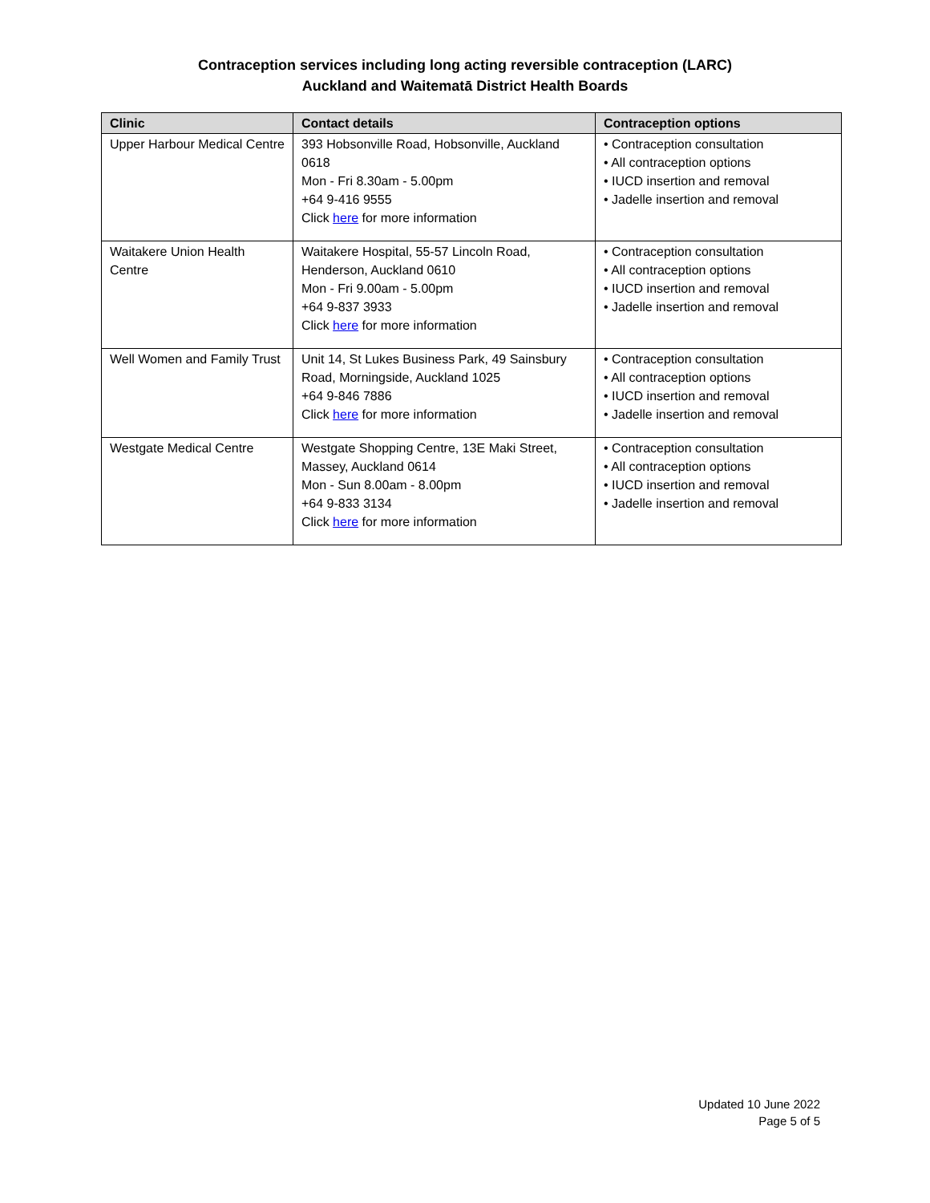Contraception services including long acting reversible contraception (LARC)
Auckland and Waitematā District Health Boards
| Clinic | Contact details | Contraception options |
| --- | --- | --- |
| Upper Harbour Medical Centre | 393 Hobsonville Road, Hobsonville, Auckland 0618 Mon - Fri 8.30am - 5.00pm +64 9-416 9555 Click here for more information | • Contraception consultation • All contraception options • IUCD insertion and removal • Jadelle insertion and removal |
| Waitakere Union Health Centre | Waitakere Hospital, 55-57 Lincoln Road, Henderson, Auckland 0610 Mon - Fri 9.00am - 5.00pm +64 9-837 3933 Click here for more information | • Contraception consultation • All contraception options • IUCD insertion and removal • Jadelle insertion and removal |
| Well Women and Family Trust | Unit 14, St Lukes Business Park, 49 Sainsbury Road, Morningside, Auckland 1025 +64 9-846 7886 Click here for more information | • Contraception consultation • All contraception options • IUCD insertion and removal • Jadelle insertion and removal |
| Westgate Medical Centre | Westgate Shopping Centre, 13E Maki Street, Massey, Auckland 0614 Mon - Sun 8.00am - 8.00pm +64 9-833 3134 Click here for more information | • Contraception consultation • All contraception options • IUCD insertion and removal • Jadelle insertion and removal |
Updated 10 June 2022
Page 5 of 5